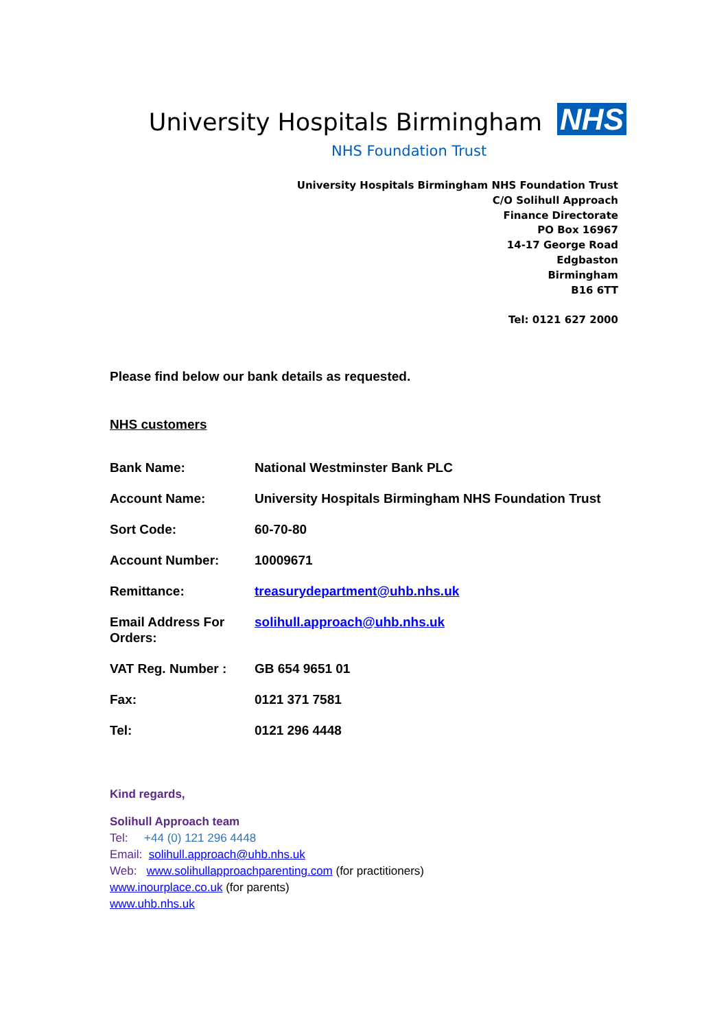University Hospitals Birmingham
NHS
NHS Foundation Trust
University Hospitals Birmingham NHS Foundation Trust
C/O Solihull Approach
Finance Directorate
PO Box 16967
14-17 George Road
Edgbaston
Birmingham
B16 6TT
Tel: 0121 627 2000
Please find below our bank details as requested.
NHS customers
| Bank Name: | National Westminster Bank PLC |
| Account Name: | University Hospitals Birmingham NHS Foundation Trust |
| Sort Code: | 60-70-80 |
| Account Number: | 10009671 |
| Remittance: | treasurydepartment@uhb.nhs.uk |
| Email Address For Orders: | solihull.approach@uhb.nhs.uk |
| VAT Reg. Number : | GB 654 9651 01 |
| Fax: | 0121 371 7581 |
| Tel: | 0121 296 4448 |
Kind regards,
Solihull Approach team
Tel: +44 (0) 121 296 4448
Email: solihull.approach@uhb.nhs.uk
Web: www.solihullapproachparenting.com (for practitioners)
www.inourplace.co.uk (for parents)
www.uhb.nhs.uk